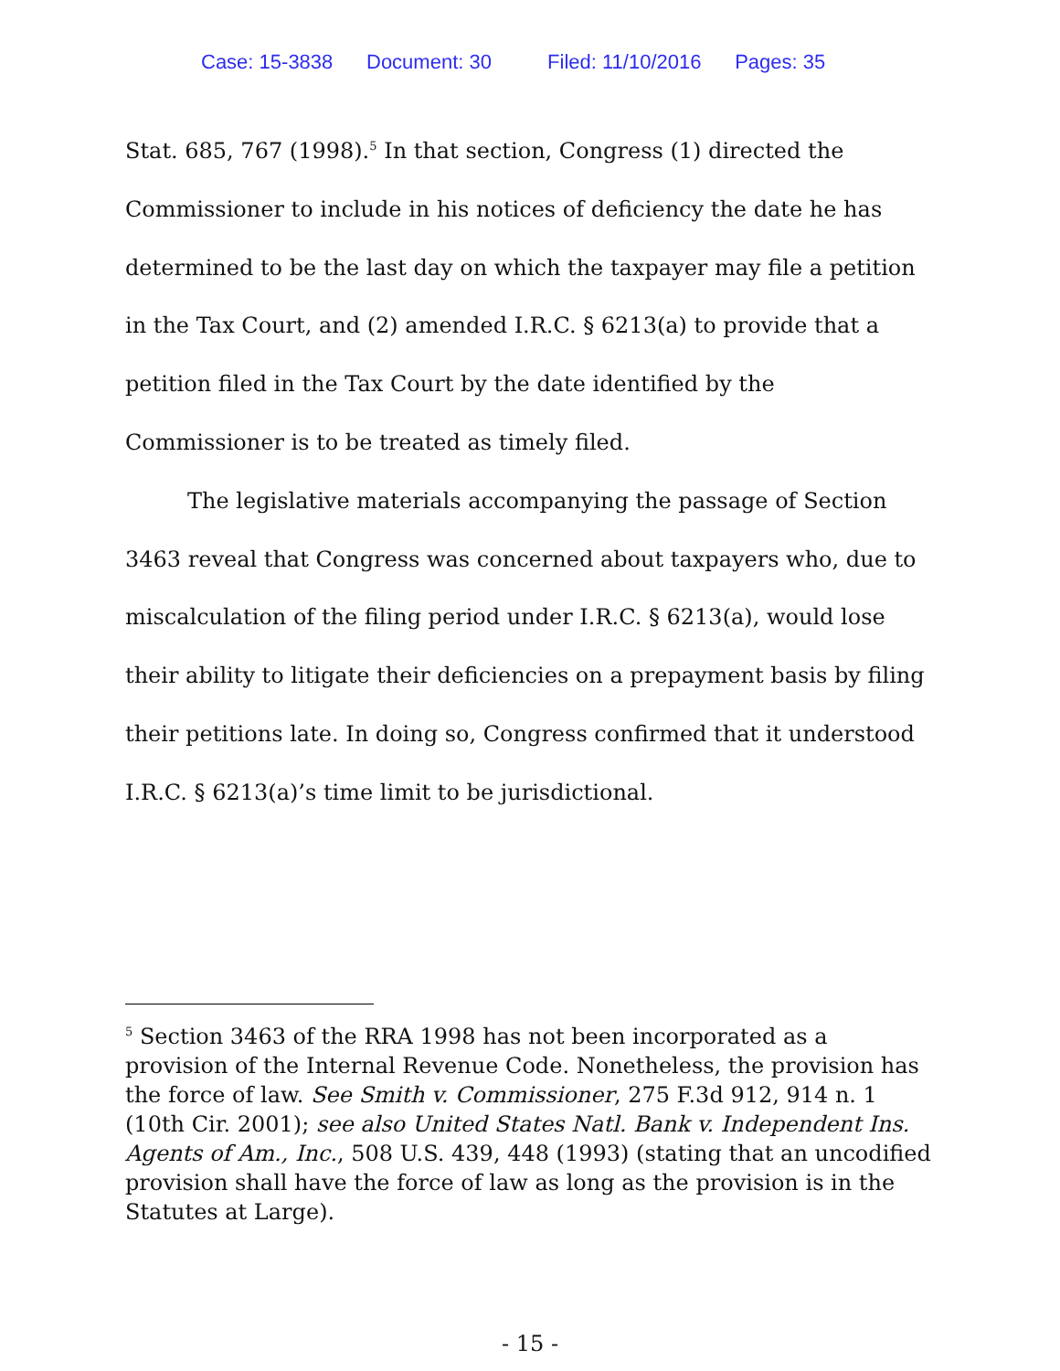Case: 15-3838 Document: 30 Filed: 11/10/2016 Pages: 35
Stat. 685, 767 (1998).<sup>5</sup> In that section, Congress (1) directed the Commissioner to include in his notices of deficiency the date he has determined to be the last day on which the taxpayer may file a petition in the Tax Court, and (2) amended I.R.C. § 6213(a) to provide that a petition filed in the Tax Court by the date identified by the Commissioner is to be treated as timely filed.
The legislative materials accompanying the passage of Section 3463 reveal that Congress was concerned about taxpayers who, due to miscalculation of the filing period under I.R.C. § 6213(a), would lose their ability to litigate their deficiencies on a prepayment basis by filing their petitions late. In doing so, Congress confirmed that it understood I.R.C. § 6213(a)’s time limit to be jurisdictional.
<sup>5</sup> Section 3463 of the RRA 1998 has not been incorporated as a provision of the Internal Revenue Code. Nonetheless, the provision has the force of law. See Smith v. Commissioner, 275 F.3d 912, 914 n. 1 (10th Cir. 2001); see also United States Natl. Bank v. Independent Ins. Agents of Am., Inc., 508 U.S. 439, 448 (1993) (stating that an uncodified provision shall have the force of law as long as the provision is in the Statutes at Large).
- 15 -